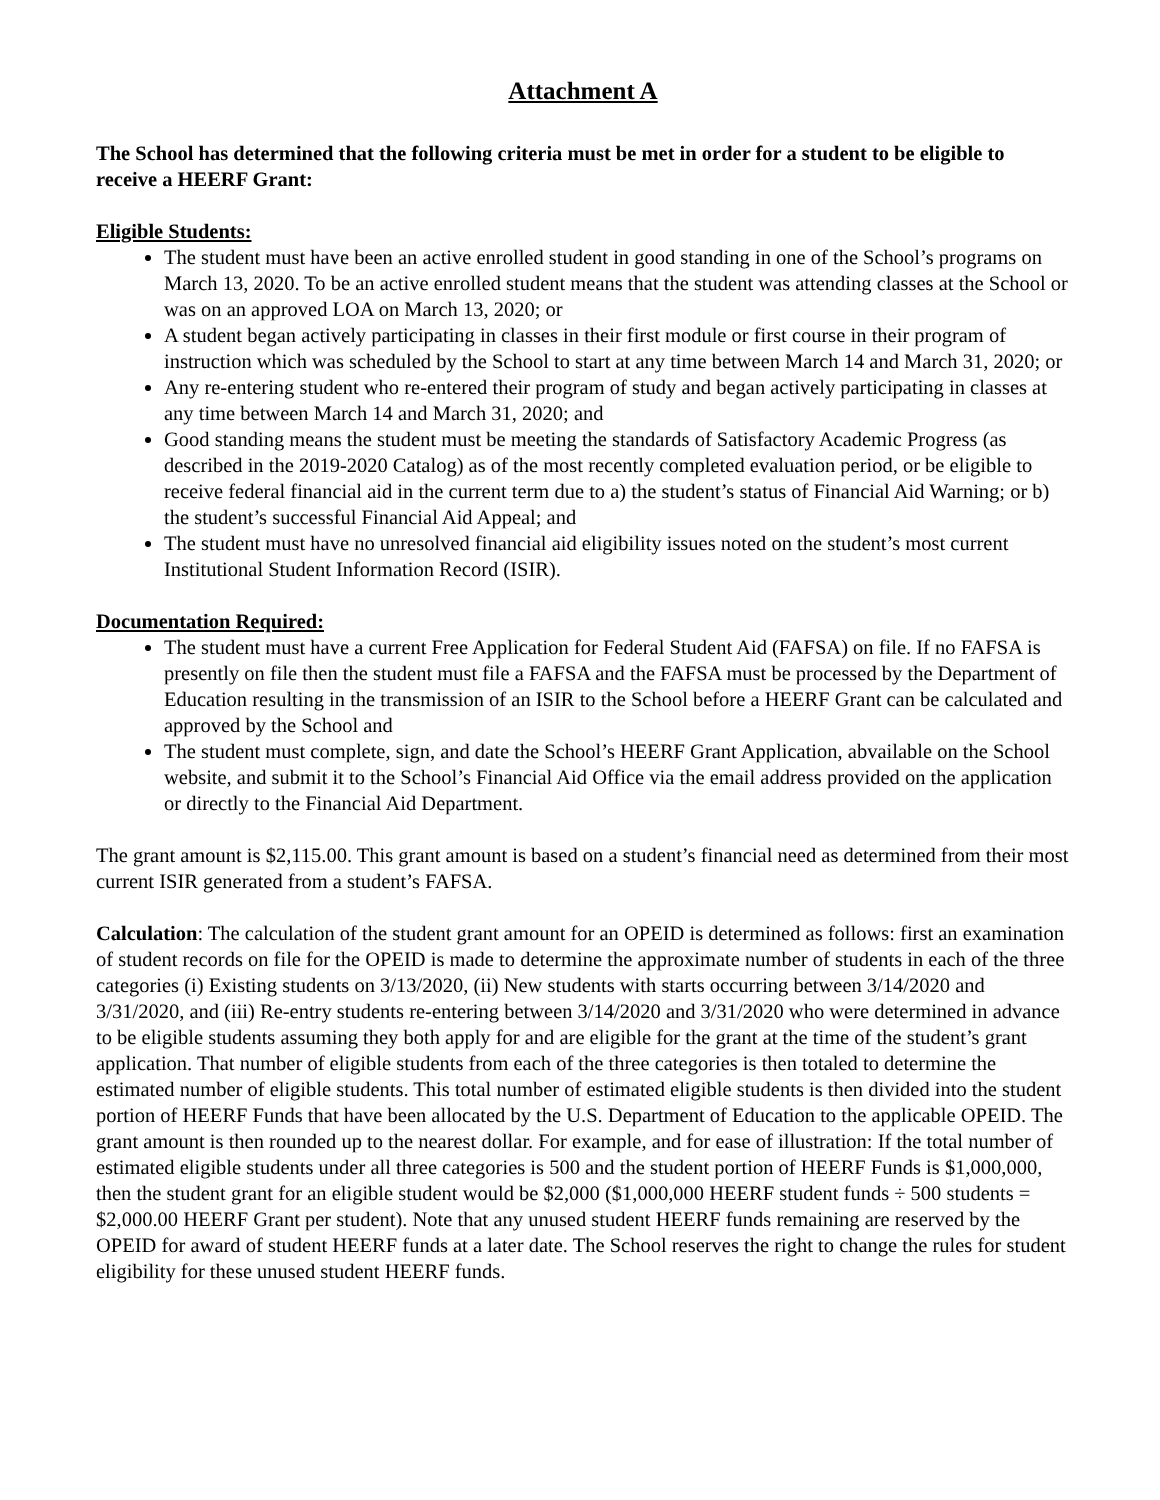Attachment A
The School has determined that the following criteria must be met in order for a student to be eligible to receive a HEERF Grant:
Eligible Students:
The student must have been an active enrolled student in good standing in one of the School’s programs on March 13, 2020. To be an active enrolled student means that the student was attending classes at the School or was on an approved LOA on March 13, 2020; or
A student began actively participating in classes in their first module or first course in their program of instruction which was scheduled by the School to start at any time between March 14 and March 31, 2020; or
Any re-entering student who re-entered their program of study and began actively participating in classes at any time between March 14 and March 31, 2020; and
Good standing means the student must be meeting the standards of Satisfactory Academic Progress (as described in the 2019-2020 Catalog) as of the most recently completed evaluation period, or be eligible to receive federal financial aid in the current term due to a) the student’s status of Financial Aid Warning; or b) the student’s successful Financial Aid Appeal; and
The student must have no unresolved financial aid eligibility issues noted on the student’s most current Institutional Student Information Record (ISIR).
Documentation Required:
The student must have a current Free Application for Federal Student Aid (FAFSA) on file. If no FAFSA is presently on file then the student must file a FAFSA and the FAFSA must be processed by the Department of Education resulting in the transmission of an ISIR to the School before a HEERF Grant can be calculated and approved by the School and
The student must complete, sign, and date the School’s HEERF Grant Application, abvailable on the School website, and submit it to the School’s Financial Aid Office via the email address provided on the application or directly to the Financial Aid Department.
The grant amount is $2,115.00. This grant amount is based on a student’s financial need as determined from their most current ISIR generated from a student’s FAFSA.
Calculation: The calculation of the student grant amount for an OPEID is determined as follows: first an examination of student records on file for the OPEID is made to determine the approximate number of students in each of the three categories (i) Existing students on 3/13/2020, (ii) New students with starts occurring between 3/14/2020 and 3/31/2020, and (iii) Re-entry students re-entering between 3/14/2020 and 3/31/2020 who were determined in advance to be eligible students assuming they both apply for and are eligible for the grant at the time of the student’s grant application. That number of eligible students from each of the three categories is then totaled to determine the estimated number of eligible students. This total number of estimated eligible students is then divided into the student portion of HEERF Funds that have been allocated by the U.S. Department of Education to the applicable OPEID. The grant amount is then rounded up to the nearest dollar. For example, and for ease of illustration: If the total number of estimated eligible students under all three categories is 500 and the student portion of HEERF Funds is $1,000,000, then the student grant for an eligible student would be $2,000 ($1,000,000 HEERF student funds ÷ 500 students = $2,000.00 HEERF Grant per student). Note that any unused student HEERF funds remaining are reserved by the OPEID for award of student HEERF funds at a later date. The School reserves the right to change the rules for student eligibility for these unused student HEERF funds.